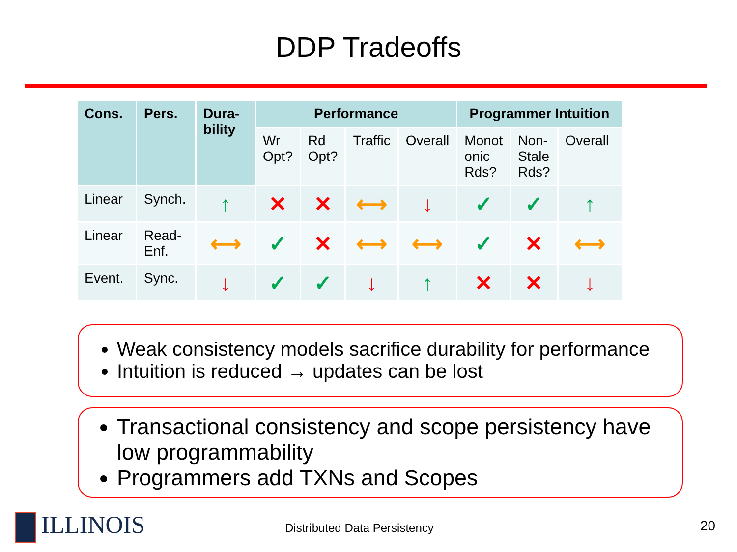DDP Tradeoffs
| Cons. | Pers. | Dura- bility | Performance | | | | Programmer Intuition | | |
| --- | --- | --- | --- | --- | --- | --- | --- | --- | --- |
| | | | Wr Opt? | Rd Opt? | Traffic | Overall | Monot onic Rds? | Non- Stale Rds? | Overall |
| Linear | Synch. | ↑ | ✕ | ✕ | ⟷ | ↓ | ✓ | ✓ | ↑ |
| Linear | Read- Enf. | ⟷ | ✓ | ✕ | ⟷ | ⟷ | ✓ | ✕ | ⟷ |
| Event. | Sync. | ↓ | ✓ | ✓ | ↓ | ↑ | ✕ | ✕ | ↓ |
Weak consistency models sacrifice durability for performance
Intuition is reduced → updates can be lost
Transactional consistency and scope persistency have low programmability
Programmers add TXNs and Scopes
ILLINOIS Distributed Data Persistency 20